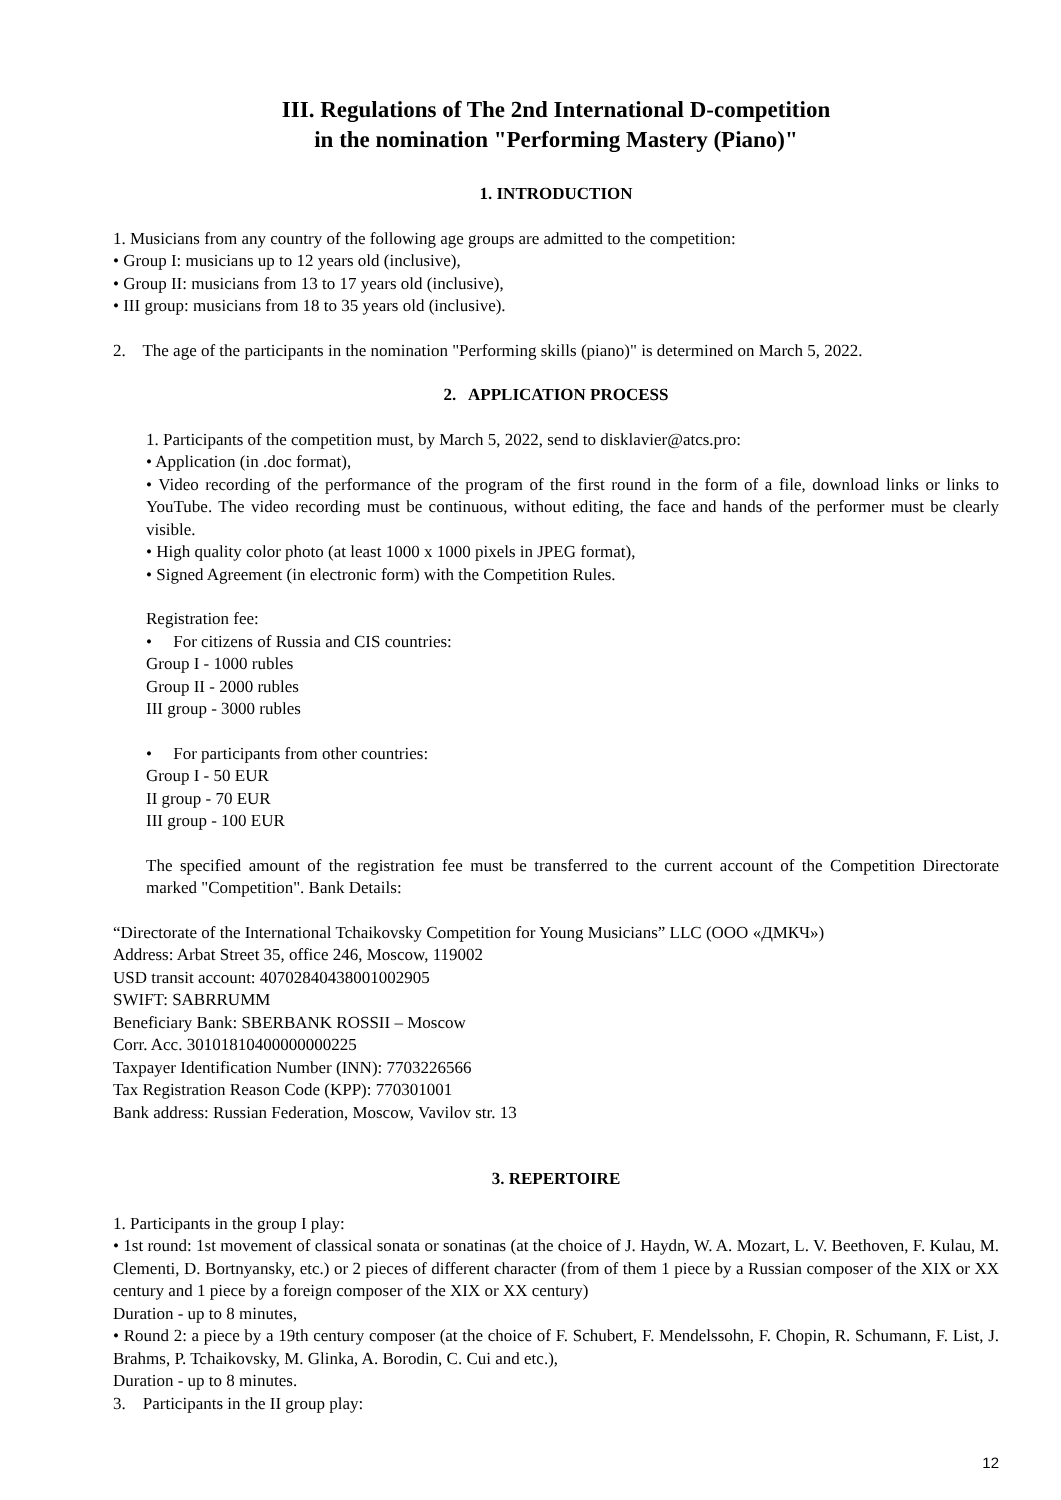III. Regulations of The 2nd International D-competition
in the nomination "Performing Mastery (Piano)"
1. INTRODUCTION
1. Musicians from any country of the following age groups are admitted to the competition:
• Group I: musicians up to 12 years old (inclusive),
• Group II: musicians from 13 to 17 years old (inclusive),
• III group: musicians from 18 to 35 years old (inclusive).
2. The age of the participants in the nomination "Performing skills (piano)" is determined on March 5, 2022.
2. APPLICATION PROCESS
1. Participants of the competition must, by March 5, 2022, send to disklavier@atcs.pro:
• Application (in .doc format),
• Video recording of the performance of the program of the first round in the form of a file, download links or links to YouTube. The video recording must be continuous, without editing, the face and hands of the performer must be clearly visible.
• High quality color photo (at least 1000 x 1000 pixels in JPEG format),
• Signed Agreement (in electronic form) with the Competition Rules.
Registration fee:
• For citizens of Russia and CIS countries:
Group I - 1000 rubles
Group II - 2000 rubles
III group - 3000 rubles
• For participants from other countries:
Group I - 50 EUR
II group - 70 EUR
III group - 100 EUR
The specified amount of the registration fee must be transferred to the current account of the Competition Directorate marked "Competition". Bank Details:
“Directorate of the International Tchaikovsky Competition for Young Musicians” LLC (ООО «ДМКЧ»)
Address: Arbat Street 35, office 246, Moscow, 119002
USD transit account: 40702840438001002905
SWIFT: SABRRUMM
Beneficiary Bank: SBERBANK ROSSII – Moscow
Corr. Acc. 30101810400000000225
Taxpayer Identification Number (INN): 7703226566
Tax Registration Reason Code (KPP): 770301001
Bank address: Russian Federation, Moscow, Vavilov str. 13
3. REPERTOIRE
1. Participants in the group I play:
• 1st round: 1st movement of classical sonata or sonatinas (at the choice of J. Haydn, W. A. Mozart, L. V. Beethoven, F. Kulau, M. Clementi, D. Bortnyansky, etc.) or 2 pieces of different character (from of them 1 piece by a Russian composer of the XIX or XX century and 1 piece by a foreign composer of the XIX or XX century)
Duration - up to 8 minutes,
• Round 2: a piece by a 19th century composer (at the choice of F. Schubert, F. Mendelssohn, F. Chopin, R. Schumann, F. List, J. Brahms, P. Tchaikovsky, M. Glinka, A. Borodin, C. Cui and etc.),
Duration - up to 8 minutes.
3. Participants in the II group play:
12